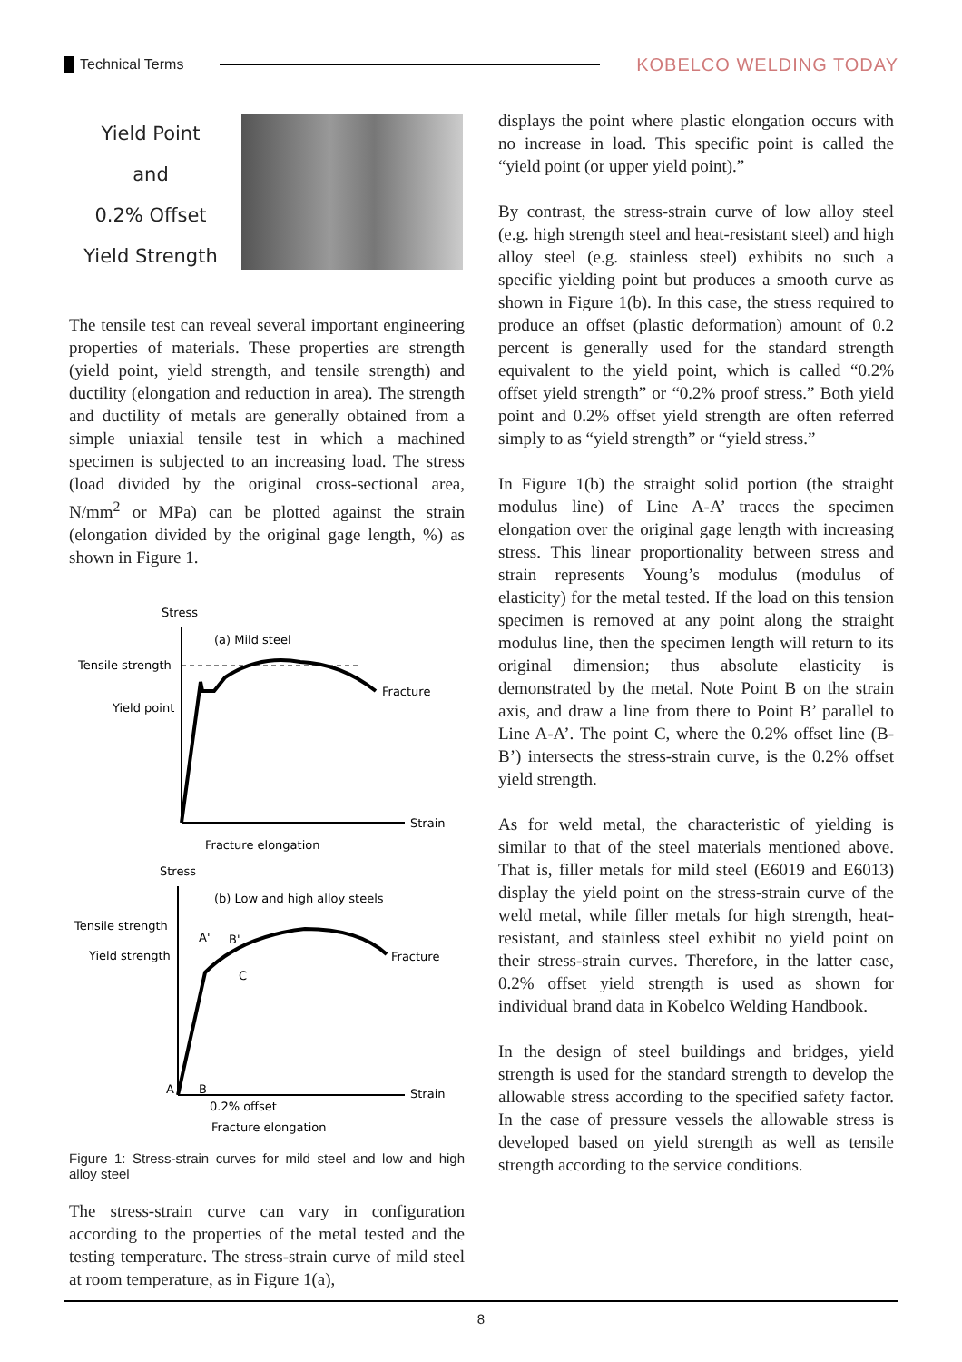Technical Terms KOBELCO WELDING TODAY
Yield Point
and
0.2% Offset
Yield Strength
The tensile test can reveal several important engineering properties of materials. These properties are strength (yield point, yield strength, and tensile strength) and ductility (elongation and reduction in area). The strength and ductility of metals are generally obtained from a simple uniaxial tensile test in which a machined specimen is subjected to an increasing load. The stress (load divided by the original cross-sectional area, N/mm<sup>2</sup> or MPa) can be plotted against the strain (elongation divided by the original gage length, %) as shown in Figure 1.
Stress
(a) Mild steel
Tensile strength
Yield point
Fracture
Strain
Fracture elongation
Stress
(b) Low and high alloy steels
Tensile strength
Yield strength
A'
B'
C
Fracture
A
B
Strain
0.2% offset
Fracture elongation
Figure 1: Stress-strain curves for mild steel and low and high alloy steel
The stress-strain curve can vary in configuration according to the properties of the metal tested and the testing temperature. The stress-strain curve of mild steel at room temperature, as in Figure 1(a),
displays the point where plastic elongation occurs with no increase in load. This specific point is called the “yield point (or upper yield point).”
By contrast, the stress-strain curve of low alloy steel (e.g. high strength steel and heat-resistant steel) and high alloy steel (e.g. stainless steel) exhibits no such a specific yielding point but produces a smooth curve as shown in Figure 1(b). In this case, the stress required to produce an offset (plastic deformation) amount of 0.2 percent is generally used for the standard strength equivalent to the yield point, which is called “0.2% offset yield strength” or “0.2% proof stress.” Both yield point and 0.2% offset yield strength are often referred simply to as “yield strength” or “yield stress.”
In Figure 1(b) the straight solid portion (the straight modulus line) of Line A-A’ traces the specimen elongation over the original gage length with increasing stress. This linear proportionality between stress and strain represents Young’s modulus (modulus of elasticity) for the metal tested. If the load on this tension specimen is removed at any point along the straight modulus line, then the specimen length will return to its original dimension; thus absolute elasticity is demonstrated by the metal. Note Point B on the strain axis, and draw a line from there to Point B’ parallel to Line A-A’. The point C, where the 0.2% offset line (B-B’) intersects the stress-strain curve, is the 0.2% offset yield strength.
As for weld metal, the characteristic of yielding is similar to that of the steel materials mentioned above. That is, filler metals for mild steel (E6019 and E6013) display the yield point on the stress-strain curve of the weld metal, while filler metals for high strength, heat-resistant, and stainless steel exhibit no yield point on their stress-strain curves. Therefore, in the latter case, 0.2% offset yield strength is used as shown for individual brand data in Kobelco Welding Handbook.
In the design of steel buildings and bridges, yield strength is used for the standard strength to develop the allowable stress according to the specified safety factor. In the case of pressure vessels the allowable stress is developed based on yield strength as well as tensile strength according to the service conditions.
8